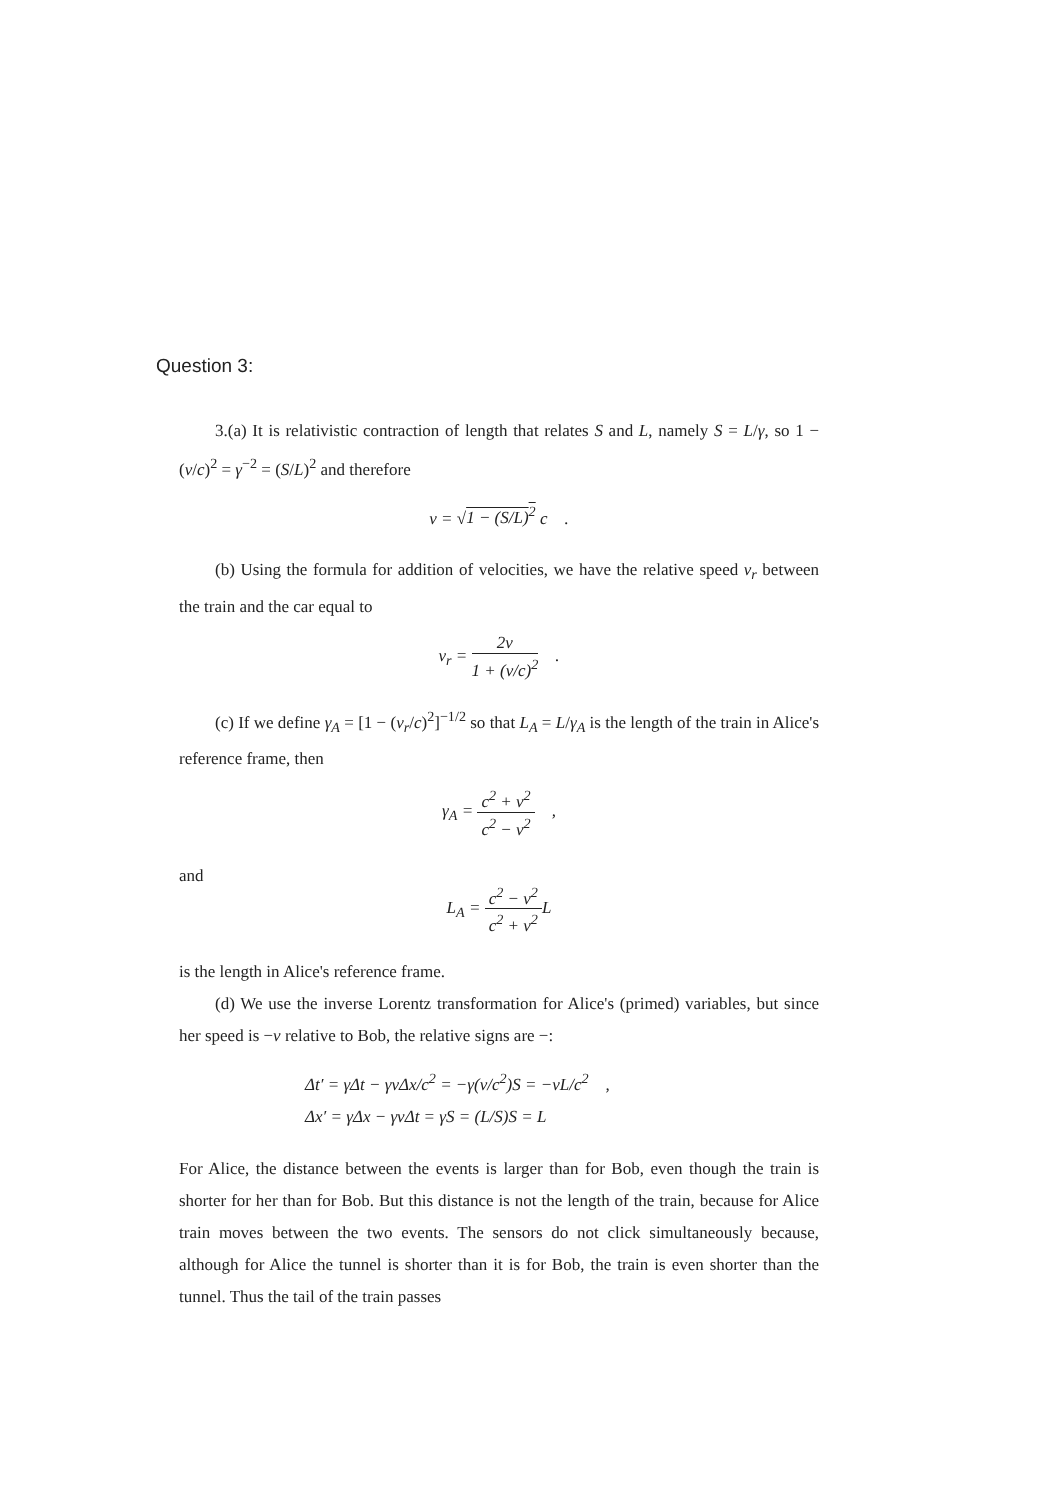Question 3:
3.(a) It is relativistic contraction of length that relates S and L, namely S = L/γ, so 1 − (v/c)<sup>2</sup> = γ<sup>−2</sup> = (S/L)<sup>2</sup> and therefore
v = √1 − (S/L)<sup>2</sup> c .
(b) Using the formula for addition of velocities, we have the relative speed v<sub>r</sub> between the train and the car equal to
v<sub>r</sub> = 2v 1 + (v/c)<sup>2</sup> .
(c) If we define γ<sub>A</sub> = [1 − (v<sub>r</sub>/c)<sup>2</sup>]<sup>−1/2</sup> so that L<sub>A</sub> = L/γ<sub>A</sub> is the length of the train in Alice's reference frame, then
γ<sub>A</sub> = c<sup>2</sup> + v<sup>2</sup> c<sup>2</sup> − v<sup>2</sup> ,
and
L<sub>A</sub> = c<sup>2</sup> − v<sup>2</sup> c<sup>2</sup> + v<sup>2</sup> L
is the length in Alice's reference frame.
(d) We use the inverse Lorentz transformation for Alice's (primed) variables, but since her speed is −v relative to Bob, the relative signs are −:
Δt′ = γΔt − γvΔx/c<sup>2</sup> = −γ(v/c<sup>2</sup>)S = −vL/c<sup>2</sup> ,
Δx′ = γΔx − γvΔt = γS = (L/S)S = L
For Alice, the distance between the events is larger than for Bob, even though the train is shorter for her than for Bob. But this distance is not the length of the train, because for Alice train moves between the two events. The sensors do not click simultaneously because, although for Alice the tunnel is shorter than it is for Bob, the train is even shorter than the tunnel. Thus the tail of the train passes